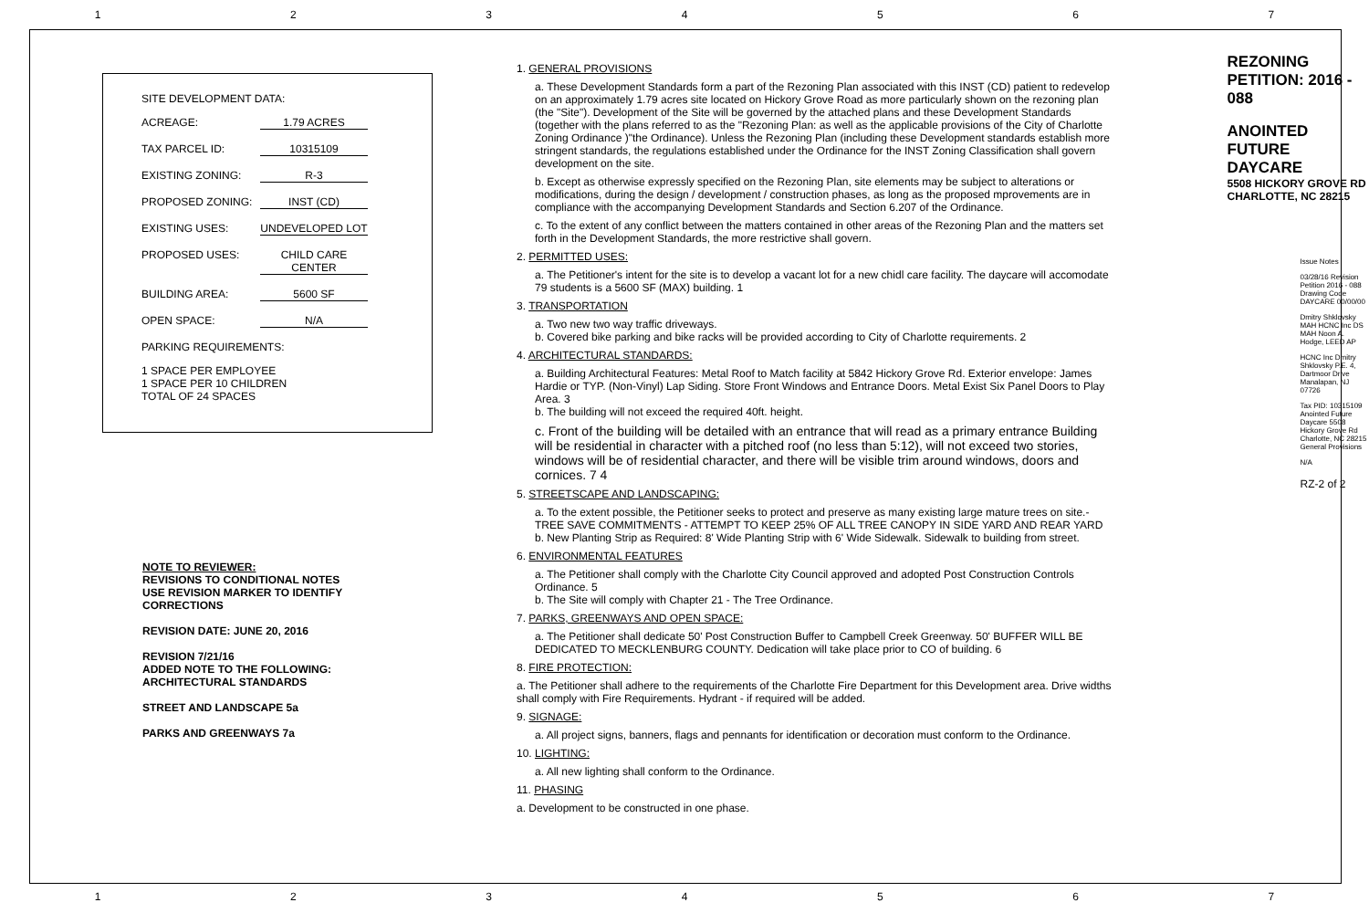1 2 3 4 5 6 7
SITE DEVELOPMENT DATA:
ACREAGE: 1.79 ACRES
TAX PARCEL ID: 10315109
EXISTING ZONING: R-3
PROPOSED ZONING: INST (CD)
EXISTING USES: UNDEVELOPED LOT
PROPOSED USES: CHILD CARE CENTER
BUILDING AREA: 5600 SF
OPEN SPACE: N/A
PARKING REQUIREMENTS:
1 SPACE PER EMPLOYEE
1 SPACE PER 10 CHILDREN
TOTAL OF 24 SPACES
NOTE TO REVIEWER:
REVISIONS TO CONDITIONAL NOTES
USE REVISION MARKER TO IDENTIFY
CORRECTIONS
REVISION DATE: JUNE 20, 2016
REVISION 7/21/16
ADDED NOTE TO THE FOLLOWING:
ARCHITECTURAL STANDARDS
STREET AND LANDSCAPE 5a
PARKS AND GREENWAYS 7a
1. GENERAL PROVISIONS
a. These Development Standards form a part of the Rezoning Plan associated with this INST (CD) patient to redevelop on an approximately 1.79 acres site located on Hickory Grove Road as more particularly shown on the rezoning plan (the "Site"). Development of the Site will be governed by the attached plans and these Development Standards (together with the plans referred to as the "Rezoning Plan: as well as the applicable provisions of the City of Charlotte Zoning Ordinance )"the Ordinance). Unless the Rezoning Plan (including these Development standards establish more stringent standards, the regulations established under the Ordinance for the INST Zoning Classification shall govern development on the site.
b. Except as otherwise expressly specified on the Rezoning Plan, site elements may be subject to alterations or modifications, during the design / development / construction phases, as long as the proposed mprovements are in compliance with the accompanying Development Standards and Section 6.207 of the Ordinance.
c. To the extent of any conflict between the matters contained in other areas of the Rezoning Plan and the matters set forth in the Development Standards, the more restrictive shall govern.
2. PERMITTED USES:
a. The Petitioner's intent for the site is to develop a vacant lot for a new chidl care facility. The daycare will accomodate 79 students is a 5600 SF (MAX) building. 1
3. TRANSPORTATION
a. Two new two way traffic driveways.
b. Covered bike parking and bike racks will be provided according to City of Charlotte requirements. 2
4. ARCHITECTURAL STANDARDS:
a. Building Architectural Features: Metal Roof to Match facility at 5842 Hickory Grove Rd. Exterior envelope: James Hardie or TYP. (Non-Vinyl) Lap Siding. Store Front Windows and Entrance Doors. Metal Exist Six Panel Doors to Play Area. 3
b. The building will not exceed the required 40ft. height.
c. Front of the building will be detailed with an entrance that will read as a primary entrance Building will be residential in character with a pitched roof (no less than 5:12), will not exceed two stories, windows will be of residential character, and there will be visible trim around windows, doors and cornices. 7 4
5. STREETSCAPE AND LANDSCAPING:
a. To the extent possible, the Petitioner seeks to protect and preserve as many existing large mature trees on site.- TREE SAVE COMMITMENTS - ATTEMPT TO KEEP 25% OF ALL TREE CANOPY IN SIDE YARD AND REAR YARD
b. New Planting Strip as Required: 8' Wide Planting Strip with 6' Wide Sidewalk. Sidewalk to building from street.
6. ENVIRONMENTAL FEATURES
a. The Petitioner shall comply with the Charlotte City Council approved and adopted Post Construction Controls Ordinance. 5
b. The Site will comply with Chapter 21 - The Tree Ordinance.
7. PARKS, GREENWAYS AND OPEN SPACE:
a. The Petitioner shall dedicate 50' Post Construction Buffer to Campbell Creek Greenway. 50' BUFFER WILL BE DEDICATED TO MECKLENBURG COUNTY. Dedication will take place prior to CO of building. 6
8. FIRE PROTECTION:
a. The Petitioner shall adhere to the requirements of the Charlotte Fire Department for this Development area. Drive widths shall comply with Fire Requirements. Hydrant - if required will be added.
9. SIGNAGE:
a. All project signs, banners, flags and pennants for identification or decoration must conform to the Ordinance.
10. LIGHTING:
a. All new lighting shall conform to the Ordinance.
11. PHASING
a. Development to be constructed in one phase.
REZONING PETITION: 2016 - 088
ANOINTED FUTURE DAYCARE
5508 HICKORY GROVE RD CHARLOTTE, NC 28215
Issue Notes
03/28/16 Revision Petition 2016 - 088 Drawing Code DAYCARE 00/00/00
Dmitry Shklovsky MAH HCNC Inc DS MAH Noon A. Hodge, LEED AP
HCNC Inc Dmitry Shklovsky P.E. 4, Dartmoor Drive Manalapan, NJ 07726
Tax PID: 10315109 Anointed Future Daycare 5508 Hickory Grove Rd Charlotte, NC 28215 General Provisions
N/A
RZ-2 of 2
1 2 3 4 5 6 7